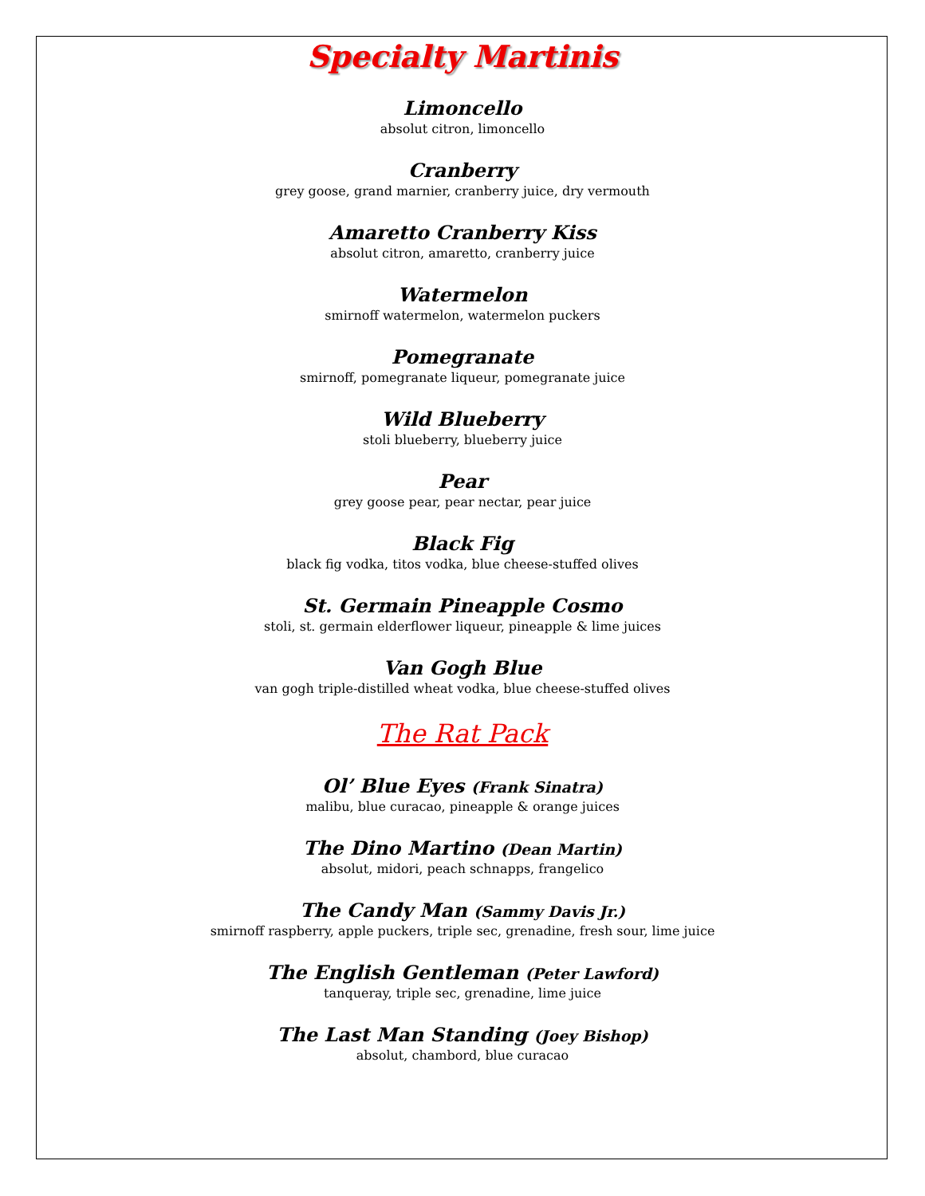Specialty Martinis
Limoncello
absolut citron, limoncello
Cranberry
grey goose, grand marnier, cranberry juice, dry vermouth
Amaretto Cranberry Kiss
absolut citron, amaretto, cranberry juice
Watermelon
smirnoff watermelon, watermelon puckers
Pomegranate
smirnoff, pomegranate liqueur, pomegranate juice
Wild Blueberry
stoli blueberry, blueberry juice
Pear
grey goose pear, pear nectar, pear juice
Black Fig
black fig vodka, titos vodka, blue cheese-stuffed olives
St. Germain Pineapple Cosmo
stoli, st. germain elderflower liqueur, pineapple & lime juices
Van Gogh Blue
van gogh triple-distilled wheat vodka, blue cheese-stuffed olives
The Rat Pack
Ol’ Blue Eyes (Frank Sinatra)
malibu, blue curacao, pineapple & orange juices
The Dino Martino (Dean Martin)
absolut, midori, peach schnapps, frangelico
The Candy Man (Sammy Davis Jr.)
smirnoff raspberry, apple puckers, triple sec, grenadine, fresh sour, lime juice
The English Gentleman (Peter Lawford)
tanqueray, triple sec, grenadine, lime juice
The Last Man Standing (Joey Bishop)
absolut, chambord, blue curacao